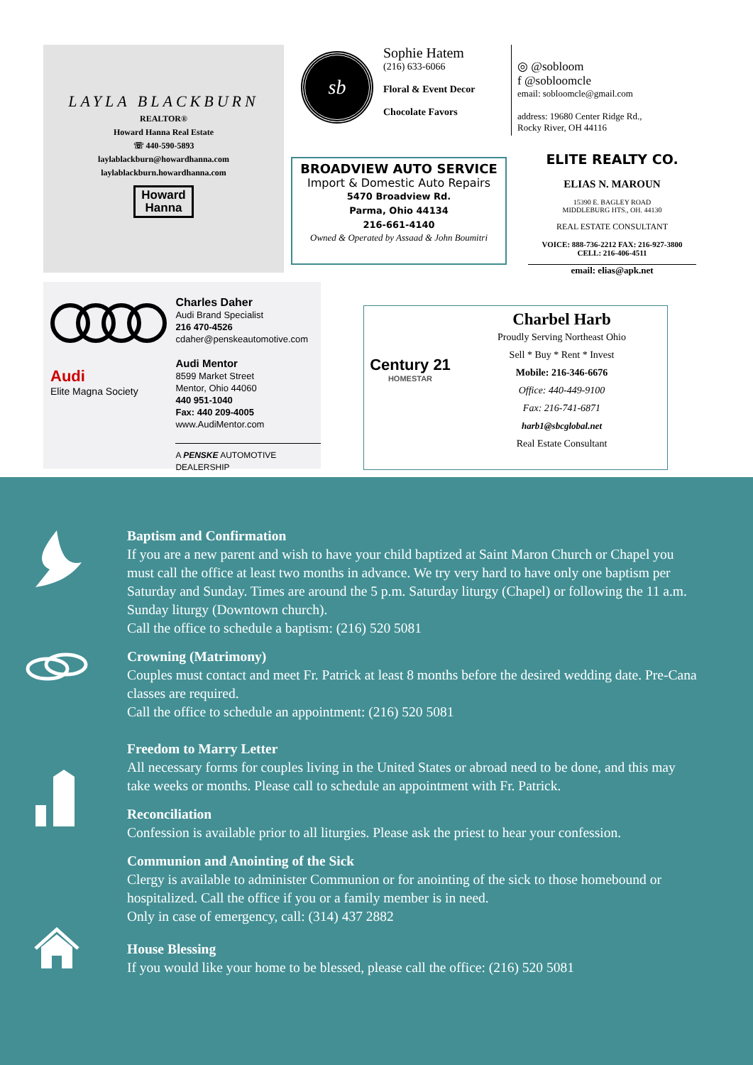LAYLA BLACKBURN
REALTOR®
Howard Hanna Real Estate
☏ 440-590-5893
laylablackburn@howardhanna.com
laylablackburn.howardhanna.com
Howard
Hanna
sb
Sophie Hatem
(216) 633-6066
Floral & Event Decor
Chocolate Favors
◎ @sobloom
f @sobloomcle
email: sobloomcle@gmail.com
address: 19680 Center Ridge Rd.,
Rocky River, OH 44116
BROADVIEW AUTO SERVICE
Import & Domestic Auto Repairs
5470 Broadview Rd.
Parma, Ohio 44134
216-661-4140
Owned & Operated by Assaad & John Boumitri
ELITE REALTY CO.
ELIAS N. MAROUN
15390 E. BAGLEY ROAD
MIDDLEBURG HTS., OH. 44130
REAL ESTATE CONSULTANT
VOICE: 888-736-2212 FAX: 216-927-3800
CELL: 216-406-4511
email: elias@apk.net
Audi
Elite Magna Society
Charles Daher
Audi Brand Specialist
216 470-4526
cdaher@penskeautomotive.com
Audi Mentor
8599 Market Street
Mentor, Ohio 44060
440 951-1040
Fax: 440 209-4005
www.AudiMentor.com
A PENSKE AUTOMOTIVE DEALERSHIP
Century 21
HOMESTAR
Charbel Harb
Proudly Serving Northeast Ohio
Sell * Buy * Rent * Invest
Mobile: 216-346-6676
Office: 440-449-9100
Fax: 216-741-6871
harb1@sbcglobal.net
Real Estate Consultant
Baptism and Confirmation
If you are a new parent and wish to have your child baptized at Saint Maron Church or Chapel you must call the office at least two months in advance. We try very hard to have only one baptism per Saturday and Sunday. Times are around the 5 p.m. Saturday liturgy (Chapel) or following the 11 a.m. Sunday liturgy (Downtown church).
Call the office to schedule a baptism: (216) 520 5081
Crowning (Matrimony)
Couples must contact and meet Fr. Patrick at least 8 months before the desired wedding date. Pre-Cana classes are required.
Call the office to schedule an appointment: (216) 520 5081
Freedom to Marry Letter
All necessary forms for couples living in the United States or abroad need to be done, and this may take weeks or months. Please call to schedule an appointment with Fr. Patrick.
Reconciliation
Confession is available prior to all liturgies. Please ask the priest to hear your confession.
Communion and Anointing of the Sick
Clergy is available to administer Communion or for anointing of the sick to those homebound or hospitalized. Call the office if you or a family member is in need.
Only in case of emergency, call: (314) 437 2882
House Blessing
If you would like your home to be blessed, please call the office: (216) 520 5081